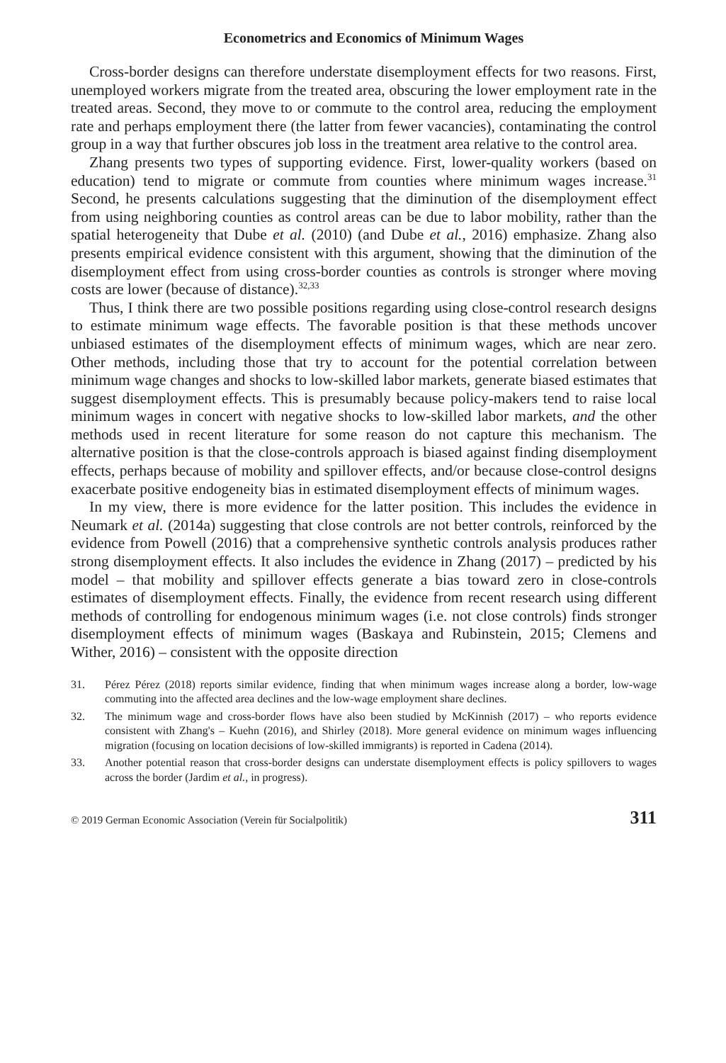Econometrics and Economics of Minimum Wages
Cross-border designs can therefore understate disemployment effects for two reasons. First, unemployed workers migrate from the treated area, obscuring the lower employment rate in the treated areas. Second, they move to or commute to the control area, reducing the employment rate and perhaps employment there (the latter from fewer vacancies), contaminating the control group in a way that further obscures job loss in the treatment area relative to the control area.
Zhang presents two types of supporting evidence. First, lower-quality workers (based on education) tend to migrate or commute from counties where minimum wages increase.<sup>31</sup> Second, he presents calculations suggesting that the diminution of the disemployment effect from using neighboring counties as control areas can be due to labor mobility, rather than the spatial heterogeneity that Dube et al. (2010) (and Dube et al., 2016) emphasize. Zhang also presents empirical evidence consistent with this argument, showing that the diminution of the disemployment effect from using cross-border counties as controls is stronger where moving costs are lower (because of distance).<sup>32,33</sup>
Thus, I think there are two possible positions regarding using close-control research designs to estimate minimum wage effects. The favorable position is that these methods uncover unbiased estimates of the disemployment effects of minimum wages, which are near zero. Other methods, including those that try to account for the potential correlation between minimum wage changes and shocks to low-skilled labor markets, generate biased estimates that suggest disemployment effects. This is presumably because policy-makers tend to raise local minimum wages in concert with negative shocks to low-skilled labor markets, and the other methods used in recent literature for some reason do not capture this mechanism. The alternative position is that the close-controls approach is biased against finding disemployment effects, perhaps because of mobility and spillover effects, and/or because close-control designs exacerbate positive endogeneity bias in estimated disemployment effects of minimum wages.
In my view, there is more evidence for the latter position. This includes the evidence in Neumark et al. (2014a) suggesting that close controls are not better controls, reinforced by the evidence from Powell (2016) that a comprehensive synthetic controls analysis produces rather strong disemployment effects. It also includes the evidence in Zhang (2017) – predicted by his model – that mobility and spillover effects generate a bias toward zero in close-controls estimates of disemployment effects. Finally, the evidence from recent research using different methods of controlling for endogenous minimum wages (i.e. not close controls) finds stronger disemployment effects of minimum wages (Baskaya and Rubinstein, 2015; Clemens and Wither, 2016) – consistent with the opposite direction
31. Pérez Pérez (2018) reports similar evidence, finding that when minimum wages increase along a border, low-wage commuting into the affected area declines and the low-wage employment share declines.
32. The minimum wage and cross-border flows have also been studied by McKinnish (2017) – who reports evidence consistent with Zhang's – Kuehn (2016), and Shirley (2018). More general evidence on minimum wages influencing migration (focusing on location decisions of low-skilled immigrants) is reported in Cadena (2014).
33. Another potential reason that cross-border designs can understate disemployment effects is policy spillovers to wages across the border (Jardim et al., in progress).
© 2019 German Economic Association (Verein für Socialpolitik) 311